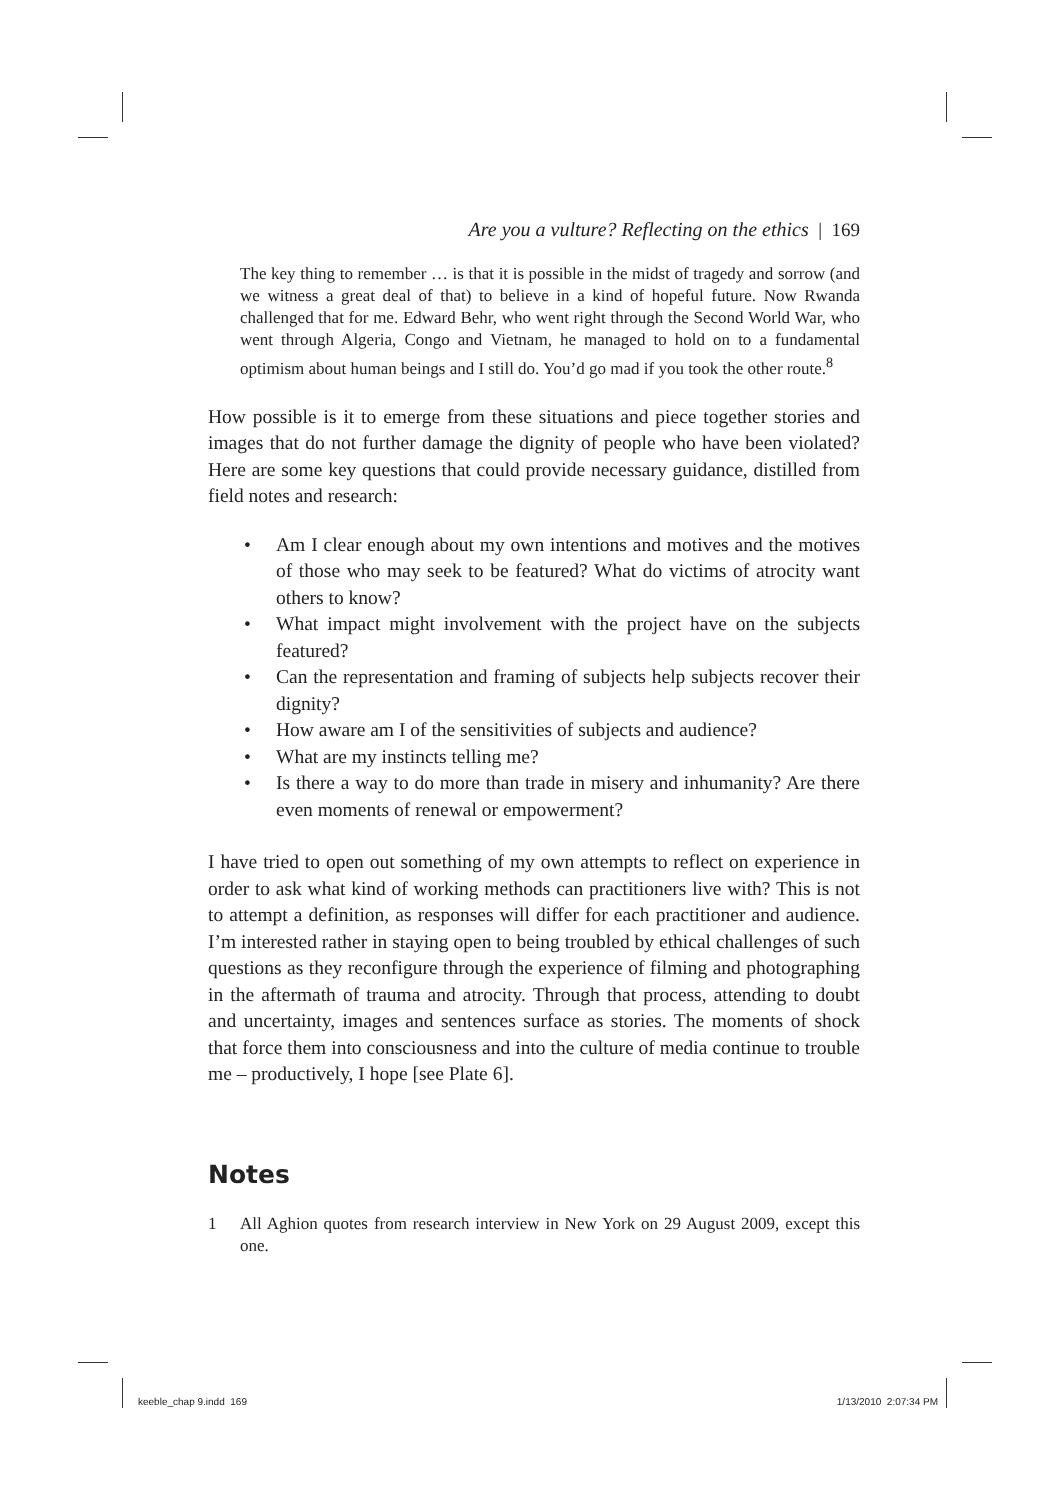Are you a vulture? Reflecting on the ethics | 169
The key thing to remember … is that it is possible in the midst of tragedy and sorrow (and we witness a great deal of that) to believe in a kind of hopeful future. Now Rwanda challenged that for me. Edward Behr, who went right through the Second World War, who went through Algeria, Congo and Vietnam, he managed to hold on to a fundamental optimism about human beings and I still do. You’d go mad if you took the other route.<sup>8</sup>
How possible is it to emerge from these situations and piece together stories and images that do not further damage the dignity of people who have been violated? Here are some key questions that could provide necessary guidance, distilled from field notes and research:
• Am I clear enough about my own intentions and motives and the motives of those who may seek to be featured? What do victims of atrocity want others to know?
• What impact might involvement with the project have on the subjects featured?
• Can the representation and framing of subjects help subjects recover their dignity?
• How aware am I of the sensitivities of subjects and audience?
• What are my instincts telling me?
• Is there a way to do more than trade in misery and inhumanity? Are there even moments of renewal or empowerment?
I have tried to open out something of my own attempts to reflect on experience in order to ask what kind of working methods can practitioners live with? This is not to attempt a definition, as responses will differ for each practitioner and audience. I’m interested rather in staying open to being troubled by ethical challenges of such questions as they reconfigure through the experience of filming and photographing in the aftermath of trauma and atrocity. Through that process, attending to doubt and uncertainty, images and sentences surface as stories. The moments of shock that force them into consciousness and into the culture of media continue to trouble me – productively, I hope [see Plate 6].
Notes
1 All Aghion quotes from research interview in New York on 29 August 2009, except this one.
keeble_chap 9.indd 169 1/13/2010 2:07:34 PM